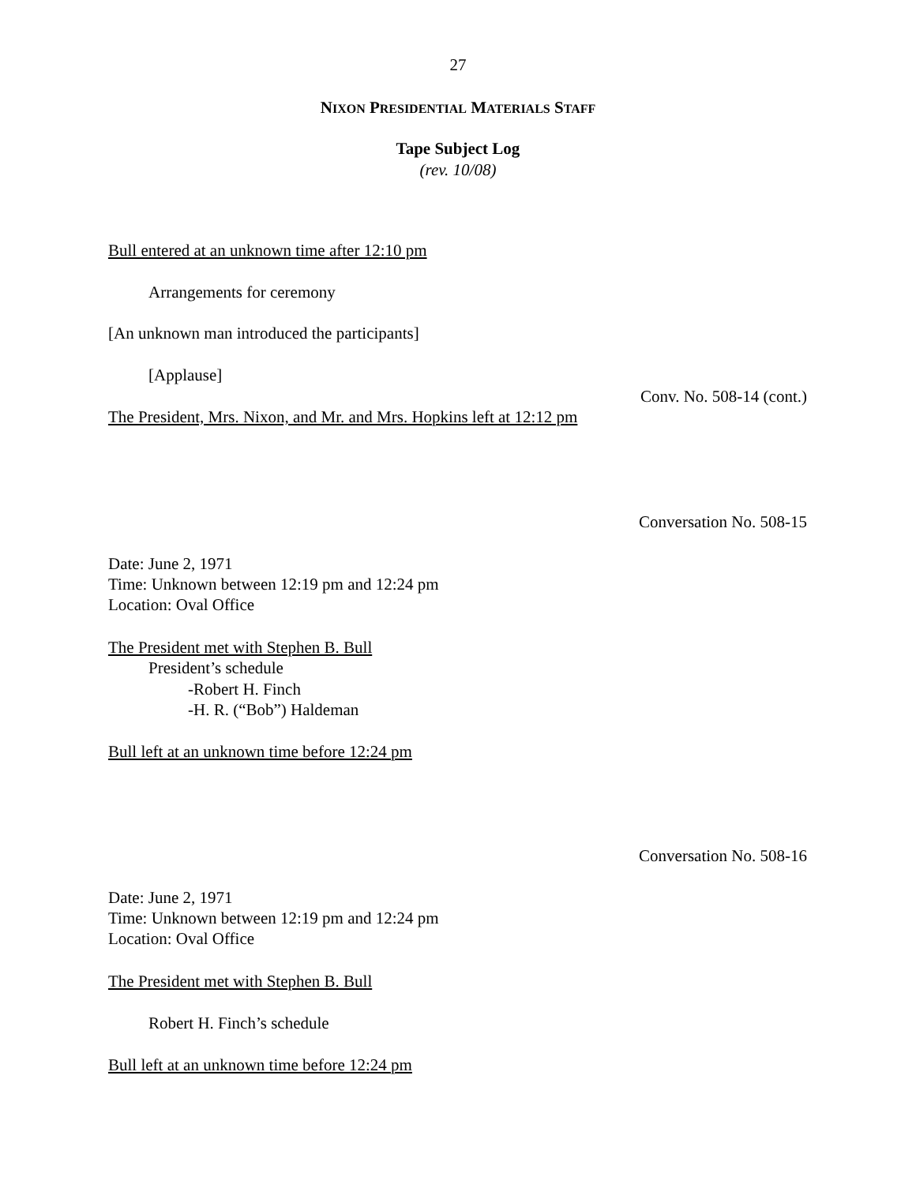27
NIXON PRESIDENTIAL MATERIALS STAFF
Tape Subject Log
(rev. 10/08)
Conv. No. 508-14 (cont.)
Bull entered at an unknown time after 12:10 pm
Arrangements for ceremony
[An unknown man introduced the participants]
[Applause]
The President, Mrs. Nixon, and Mr. and Mrs. Hopkins left at 12:12 pm
Conversation No. 508-15
Date: June 2, 1971
Time: Unknown between 12:19 pm and 12:24 pm
Location: Oval Office
The President met with Stephen B. Bull
President’s schedule
-Robert H. Finch
-H. R. (“Bob”) Haldeman
Bull left at an unknown time before 12:24 pm
Conversation No. 508-16
Date: June 2, 1971
Time: Unknown between 12:19 pm and 12:24 pm
Location: Oval Office
The President met with Stephen B. Bull
Robert H. Finch’s schedule
Bull left at an unknown time before 12:24 pm